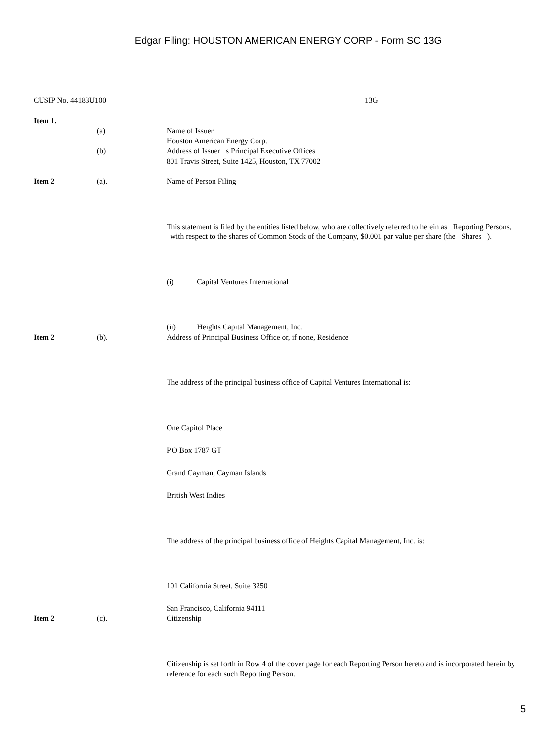Edgar Filing: HOUSTON AMERICAN ENERGY CORP - Form SC 13G
CUSIP No. 44183U100 13G
Item 1.
(a) Name of Issuer
Houston American Energy Corp.
(b) Address of Issuer s Principal Executive Offices
801 Travis Street, Suite 1425, Houston, TX 77002
Item 2 (a). Name of Person Filing
This statement is filed by the entities listed below, who are collectively referred to herein as Reporting Persons, with respect to the shares of Common Stock of the Company, $0.001 par value per share (the Shares ).
(i) Capital Ventures International
(ii) Heights Capital Management, Inc.
Item 2 (b). Address of Principal Business Office or, if none, Residence
The address of the principal business office of Capital Ventures International is:
One Capitol Place
P.O Box 1787 GT
Grand Cayman, Cayman Islands
British West Indies
The address of the principal business office of Heights Capital Management, Inc. is:
101 California Street, Suite 3250
San Francisco, California 94111
Item 2 (c). Citizenship
Citizenship is set forth in Row 4 of the cover page for each Reporting Person hereto and is incorporated herein by reference for each such Reporting Person.
5